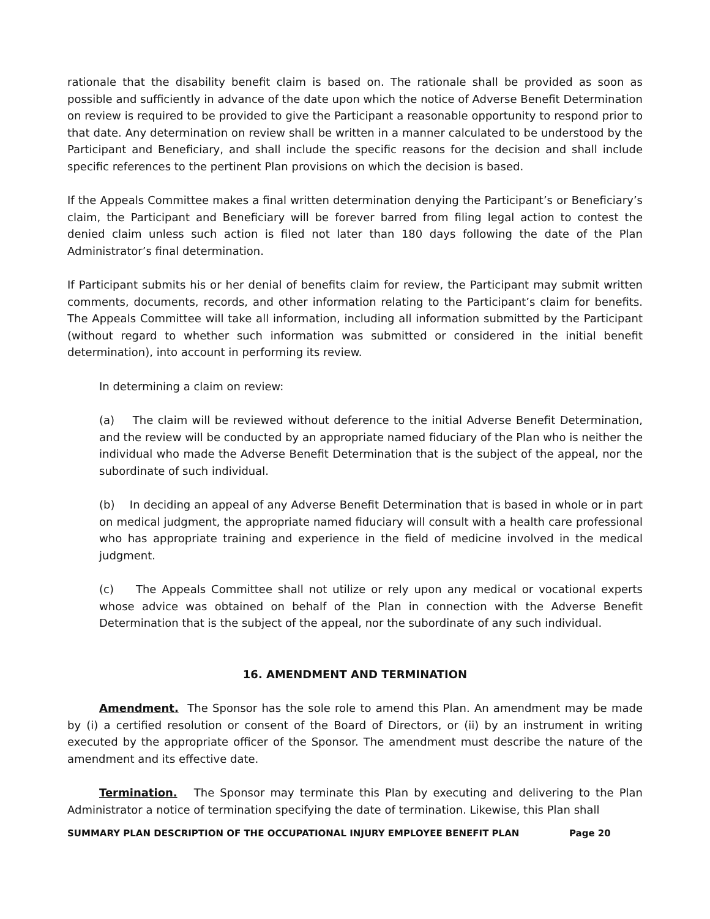rationale that the disability benefit claim is based on. The rationale shall be provided as soon as possible and sufficiently in advance of the date upon which the notice of Adverse Benefit Determination on review is required to be provided to give the Participant a reasonable opportunity to respond prior to that date. Any determination on review shall be written in a manner calculated to be understood by the Participant and Beneficiary, and shall include the specific reasons for the decision and shall include specific references to the pertinent Plan provisions on which the decision is based.
If the Appeals Committee makes a final written determination denying the Participant’s or Beneficiary’s claim, the Participant and Beneficiary will be forever barred from filing legal action to contest the denied claim unless such action is filed not later than 180 days following the date of the Plan Administrator’s final determination.
If Participant submits his or her denial of benefits claim for review, the Participant may submit written comments, documents, records, and other information relating to the Participant’s claim for benefits. The Appeals Committee will take all information, including all information submitted by the Participant (without regard to whether such information was submitted or considered in the initial benefit determination), into account in performing its review.
In determining a claim on review:
(a) The claim will be reviewed without deference to the initial Adverse Benefit Determination, and the review will be conducted by an appropriate named fiduciary of the Plan who is neither the individual who made the Adverse Benefit Determination that is the subject of the appeal, nor the subordinate of such individual.
(b) In deciding an appeal of any Adverse Benefit Determination that is based in whole or in part on medical judgment, the appropriate named fiduciary will consult with a health care professional who has appropriate training and experience in the field of medicine involved in the medical judgment.
(c) The Appeals Committee shall not utilize or rely upon any medical or vocational experts whose advice was obtained on behalf of the Plan in connection with the Adverse Benefit Determination that is the subject of the appeal, nor the subordinate of any such individual.
16. AMENDMENT AND TERMINATION
Amendment. The Sponsor has the sole role to amend this Plan. An amendment may be made by (i) a certified resolution or consent of the Board of Directors, or (ii) by an instrument in writing executed by the appropriate officer of the Sponsor. The amendment must describe the nature of the amendment and its effective date.
Termination. The Sponsor may terminate this Plan by executing and delivering to the Plan Administrator a notice of termination specifying the date of termination. Likewise, this Plan shall
SUMMARY PLAN DESCRIPTION OF THE OCCUPATIONAL INJURY EMPLOYEE BENEFIT PLAN Page 20